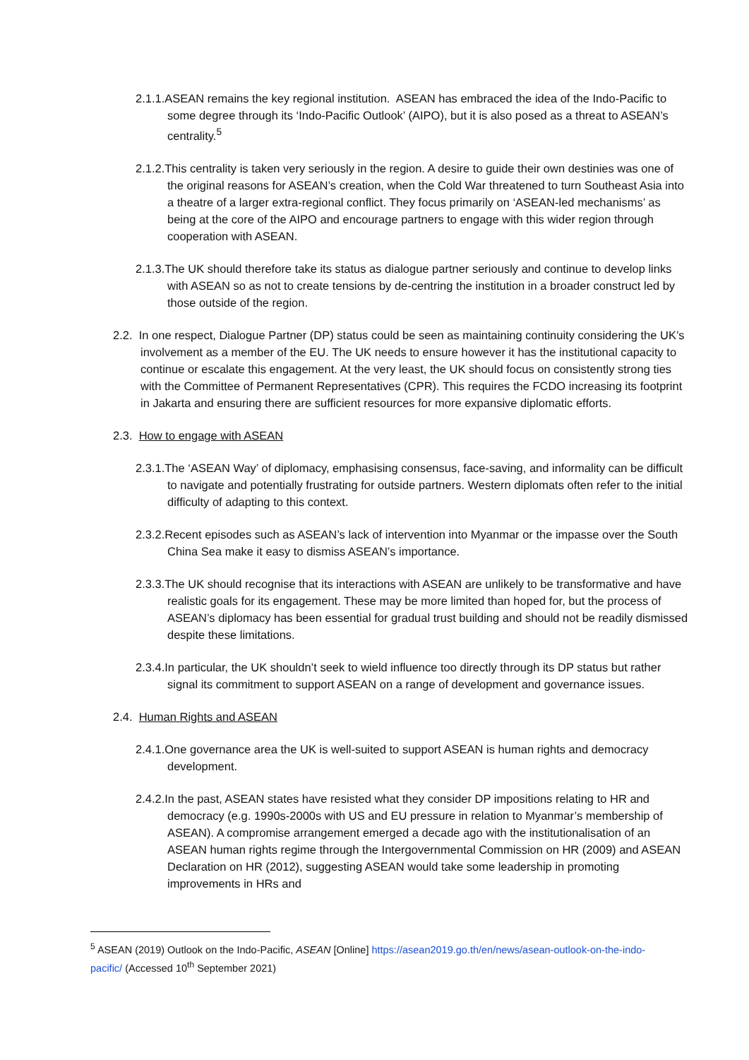2.1.1.ASEAN remains the key regional institution. ASEAN has embraced the idea of the Indo-Pacific to some degree through its ‘Indo-Pacific Outlook’ (AIPO), but it is also posed as a threat to ASEAN’s centrality.<sup>5</sup>
2.1.2.This centrality is taken very seriously in the region. A desire to guide their own destinies was one of the original reasons for ASEAN’s creation, when the Cold War threatened to turn Southeast Asia into a theatre of a larger extra-regional conflict. They focus primarily on ‘ASEAN-led mechanisms’ as being at the core of the AIPO and encourage partners to engage with this wider region through cooperation with ASEAN.
2.1.3.The UK should therefore take its status as dialogue partner seriously and continue to develop links with ASEAN so as not to create tensions by de-centring the institution in a broader construct led by those outside of the region.
2.2. In one respect, Dialogue Partner (DP) status could be seen as maintaining continuity considering the UK’s involvement as a member of the EU. The UK needs to ensure however it has the institutional capacity to continue or escalate this engagement. At the very least, the UK should focus on consistently strong ties with the Committee of Permanent Representatives (CPR). This requires the FCDO increasing its footprint in Jakarta and ensuring there are sufficient resources for more expansive diplomatic efforts.
2.3. How to engage with ASEAN
2.3.1.The ‘ASEAN Way’ of diplomacy, emphasising consensus, face-saving, and informality can be difficult to navigate and potentially frustrating for outside partners. Western diplomats often refer to the initial difficulty of adapting to this context.
2.3.2.Recent episodes such as ASEAN’s lack of intervention into Myanmar or the impasse over the South China Sea make it easy to dismiss ASEAN’s importance.
2.3.3.The UK should recognise that its interactions with ASEAN are unlikely to be transformative and have realistic goals for its engagement. These may be more limited than hoped for, but the process of ASEAN’s diplomacy has been essential for gradual trust building and should not be readily dismissed despite these limitations.
2.3.4.In particular, the UK shouldn’t seek to wield influence too directly through its DP status but rather signal its commitment to support ASEAN on a range of development and governance issues.
2.4. Human Rights and ASEAN
2.4.1.One governance area the UK is well-suited to support ASEAN is human rights and democracy development.
2.4.2.In the past, ASEAN states have resisted what they consider DP impositions relating to HR and democracy (e.g. 1990s-2000s with US and EU pressure in relation to Myanmar’s membership of ASEAN). A compromise arrangement emerged a decade ago with the institutionalisation of an ASEAN human rights regime through the Intergovernmental Commission on HR (2009) and ASEAN Declaration on HR (2012), suggesting ASEAN would take some leadership in promoting improvements in HRs and
<sup>5</sup> ASEAN (2019) Outlook on the Indo-Pacific, ASEAN [Online] https://asean2019.go.th/en/news/asean-outlook-on-the-indo-pacific/ (Accessed 10<sup>th</sup> September 2021)